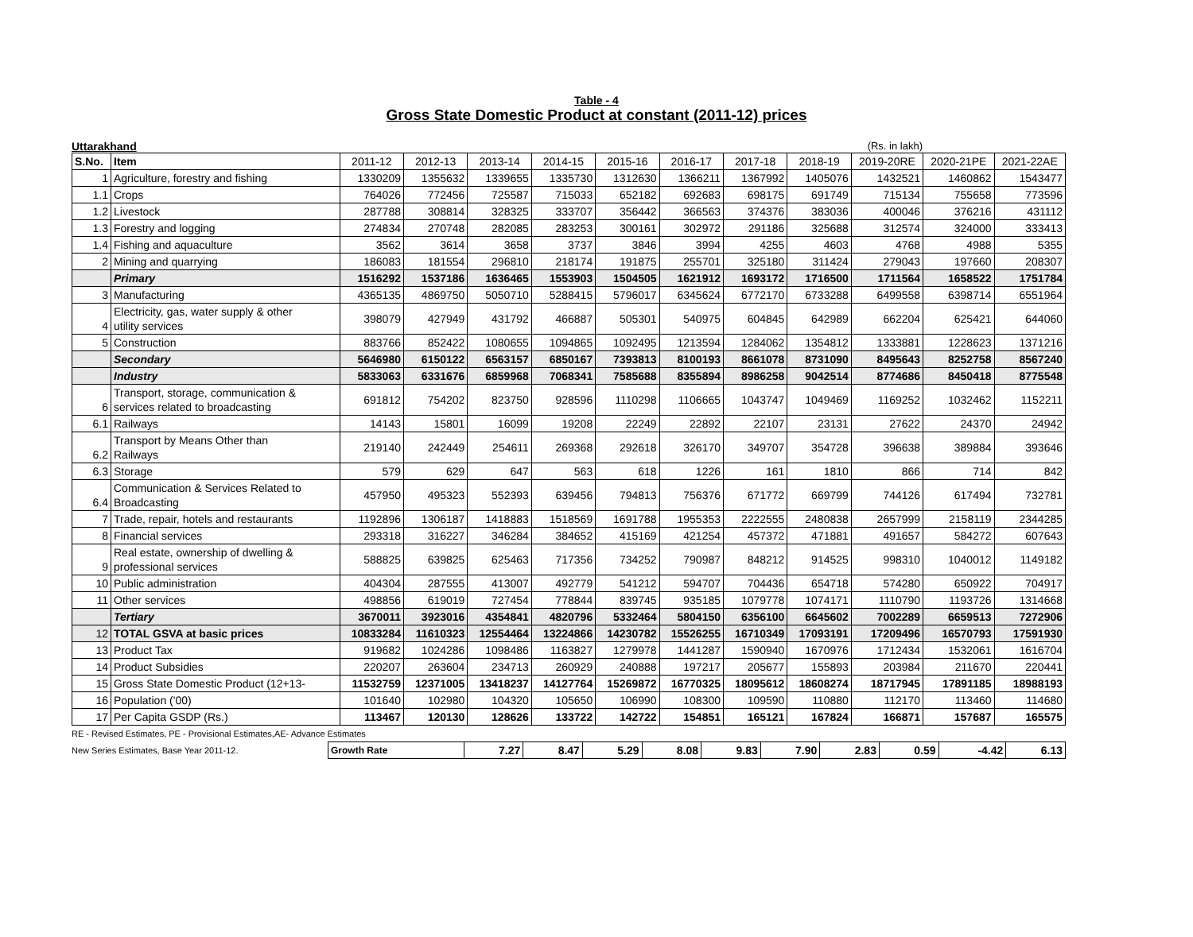Table - 4
Gross State Domestic Product at constant (2011-12) prices
Uttarakhand (Rs. in lakh)
| S.No. | Item | 2011-12 | 2012-13 | 2013-14 | 2014-15 | 2015-16 | 2016-17 | 2017-18 | 2018-19 | 2019-20RE | 2020-21PE | 2021-22AE |
| --- | --- | --- | --- | --- | --- | --- | --- | --- | --- | --- | --- | --- |
| 1 | Agriculture, forestry and fishing | 1330209 | 1355632 | 1339655 | 1335730 | 1312630 | 1366211 | 1367992 | 1405076 | 1432521 | 1460862 | 1543477 |
| 1.1 | Crops | 764026 | 772456 | 725587 | 715033 | 652182 | 692683 | 698175 | 691749 | 715134 | 755658 | 773596 |
| 1.2 | Livestock | 287788 | 308814 | 328325 | 333707 | 356442 | 366563 | 374376 | 383036 | 400046 | 376216 | 431112 |
| 1.3 | Forestry and logging | 274834 | 270748 | 282085 | 283253 | 300161 | 302972 | 291186 | 325688 | 312574 | 324000 | 333413 |
| 1.4 | Fishing and aquaculture | 3562 | 3614 | 3658 | 3737 | 3846 | 3994 | 4255 | 4603 | 4768 | 4988 | 5355 |
| 2 | Mining and quarrying | 186083 | 181554 | 296810 | 218174 | 191875 | 255701 | 325180 | 311424 | 279043 | 197660 | 208307 |
| | Primary | 1516292 | 1537186 | 1636465 | 1553903 | 1504505 | 1621912 | 1693172 | 1716500 | 1711564 | 1658522 | 1751784 |
| 3 | Manufacturing | 4365135 | 4869750 | 5050710 | 5288415 | 5796017 | 6345624 | 6772170 | 6733288 | 6499558 | 6398714 | 6551964 |
| 4 | Electricity, gas, water supply & other utility services | 398079 | 427949 | 431792 | 466887 | 505301 | 540975 | 604845 | 642989 | 662204 | 625421 | 644060 |
| 5 | Construction | 883766 | 852422 | 1080655 | 1094865 | 1092495 | 1213594 | 1284062 | 1354812 | 1333881 | 1228623 | 1371216 |
| | Secondary | 5646980 | 6150122 | 6563157 | 6850167 | 7393813 | 8100193 | 8661078 | 8731090 | 8495643 | 8252758 | 8567240 |
| | Industry | 5833063 | 6331676 | 6859968 | 7068341 | 7585688 | 8355894 | 8986258 | 9042514 | 8774686 | 8450418 | 8775548 |
| 6 | Transport, storage, communication & services related to broadcasting | 691812 | 754202 | 823750 | 928596 | 1110298 | 1106665 | 1043747 | 1049469 | 1169252 | 1032462 | 1152211 |
| 6.1 | Railways | 14143 | 15801 | 16099 | 19208 | 22249 | 22892 | 22107 | 23131 | 27622 | 24370 | 24942 |
| 6.2 | Transport by Means Other than Railways | 219140 | 242449 | 254611 | 269368 | 292618 | 326170 | 349707 | 354728 | 396638 | 389884 | 393646 |
| 6.3 | Storage | 579 | 629 | 647 | 563 | 618 | 1226 | 161 | 1810 | 866 | 714 | 842 |
| 6.4 | Communication & Services Related to Broadcasting | 457950 | 495323 | 552393 | 639456 | 794813 | 756376 | 671772 | 669799 | 744126 | 617494 | 732781 |
| 7 | Trade, repair, hotels and restaurants | 1192896 | 1306187 | 1418883 | 1518569 | 1691788 | 1955353 | 2222555 | 2480838 | 2657999 | 2158119 | 2344285 |
| 8 | Financial services | 293318 | 316227 | 346284 | 384652 | 415169 | 421254 | 457372 | 471881 | 491657 | 584272 | 607643 |
| 9 | Real estate, ownership of dwelling & professional services | 588825 | 639825 | 625463 | 717356 | 734252 | 790987 | 848212 | 914525 | 998310 | 1040012 | 1149182 |
| 10 | Public administration | 404304 | 287555 | 413007 | 492779 | 541212 | 594707 | 704436 | 654718 | 574280 | 650922 | 704917 |
| 11 | Other services | 498856 | 619019 | 727454 | 778844 | 839745 | 935185 | 1079778 | 1074171 | 1110790 | 1193726 | 1314668 |
| | Tertiary | 3670011 | 3923016 | 4354841 | 4820796 | 5332464 | 5804150 | 6356100 | 6645602 | 7002289 | 6659513 | 7272906 |
| 12 | TOTAL GSVA at basic prices | 10833284 | 11610323 | 12554464 | 13224866 | 14230782 | 15526255 | 16710349 | 17093191 | 17209496 | 16570793 | 17591930 |
| 13 | Product Tax | 919682 | 1024286 | 1098486 | 1163827 | 1279978 | 1441287 | 1590940 | 1670976 | 1712434 | 1532061 | 1616704 |
| 14 | Product Subsidies | 220207 | 263604 | 234713 | 260929 | 240888 | 197217 | 205677 | 155893 | 203984 | 211670 | 220441 |
| 15 | Gross State Domestic Product (12+13- | 11532759 | 12371005 | 13418237 | 14127764 | 15269872 | 16770325 | 18095612 | 18608274 | 18717945 | 17891185 | 18988193 |
| 16 | Population ('00) | 101640 | 102980 | 104320 | 105650 | 106990 | 108300 | 109590 | 110880 | 112170 | 113460 | 114680 |
| 17 | Per Capita GSDP (Rs.) | 113467 | 120130 | 128626 | 133722 | 142722 | 154851 | 165121 | 167824 | 166871 | 157687 | 165575 |
RE - Revised Estimates, PE - Provisional Estimates,AE- Advance Estimates
New Series Estimates, Base Year 2011-12.
| Growth Rate | 7.27 | 8.47 | 5.29 | 8.08 | 9.83 | 7.90 | 2.83 | 0.59 | -4.42 | 6.13 |